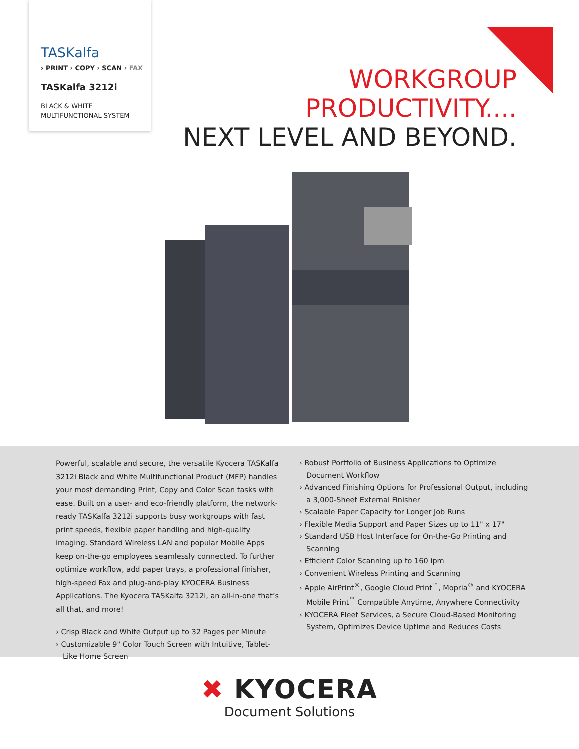TASKalfa
› PRINT › COPY › SCAN › FAX
TASKalfa 3212i
BLACK & WHITE
MULTIFUNCTIONAL SYSTEM
WORKGROUP
PRODUCTIVITY....
NEXT LEVEL AND BEYOND.
Powerful, scalable and secure, the versatile Kyocera TASKalfa 3212i Black and White Multifunctional Product (MFP) handles your most demanding Print, Copy and Color Scan tasks with ease. Built on a user- and eco-friendly platform, the network-ready TASKalfa 3212i supports busy workgroups with fast print speeds, flexible paper handling and high-quality imaging. Standard Wireless LAN and popular Mobile Apps keep on-the-go employees seamlessly connected. To further optimize workflow, add paper trays, a professional finisher, high-speed Fax and plug-and-play KYOCERA Business Applications. The Kyocera TASKalfa 3212i, an all-in-one that’s all that, and more!
› Crisp Black and White Output up to 32 Pages per Minute
› Customizable 9" Color Touch Screen with Intuitive, Tablet-Like Home Screen
› Robust Portfolio of Business Applications to Optimize Document Workflow
› Advanced Finishing Options for Professional Output, including a 3,000-Sheet External Finisher
› Scalable Paper Capacity for Longer Job Runs
› Flexible Media Support and Paper Sizes up to 11" x 17"
› Standard USB Host Interface for On-the-Go Printing and Scanning
› Efficient Color Scanning up to 160 ipm
› Convenient Wireless Printing and Scanning
› Apple AirPrint<sup>®</sup>, Google Cloud Print<sup>™</sup>, Mopria<sup>®</sup> and KYOCERA Mobile Print<sup>™</sup> Compatible Anytime, Anywhere Connectivity
› KYOCERA Fleet Services, a Secure Cloud-Based Monitoring System, Optimizes Device Uptime and Reduces Costs
✖ KYOCERA
Document Solutions